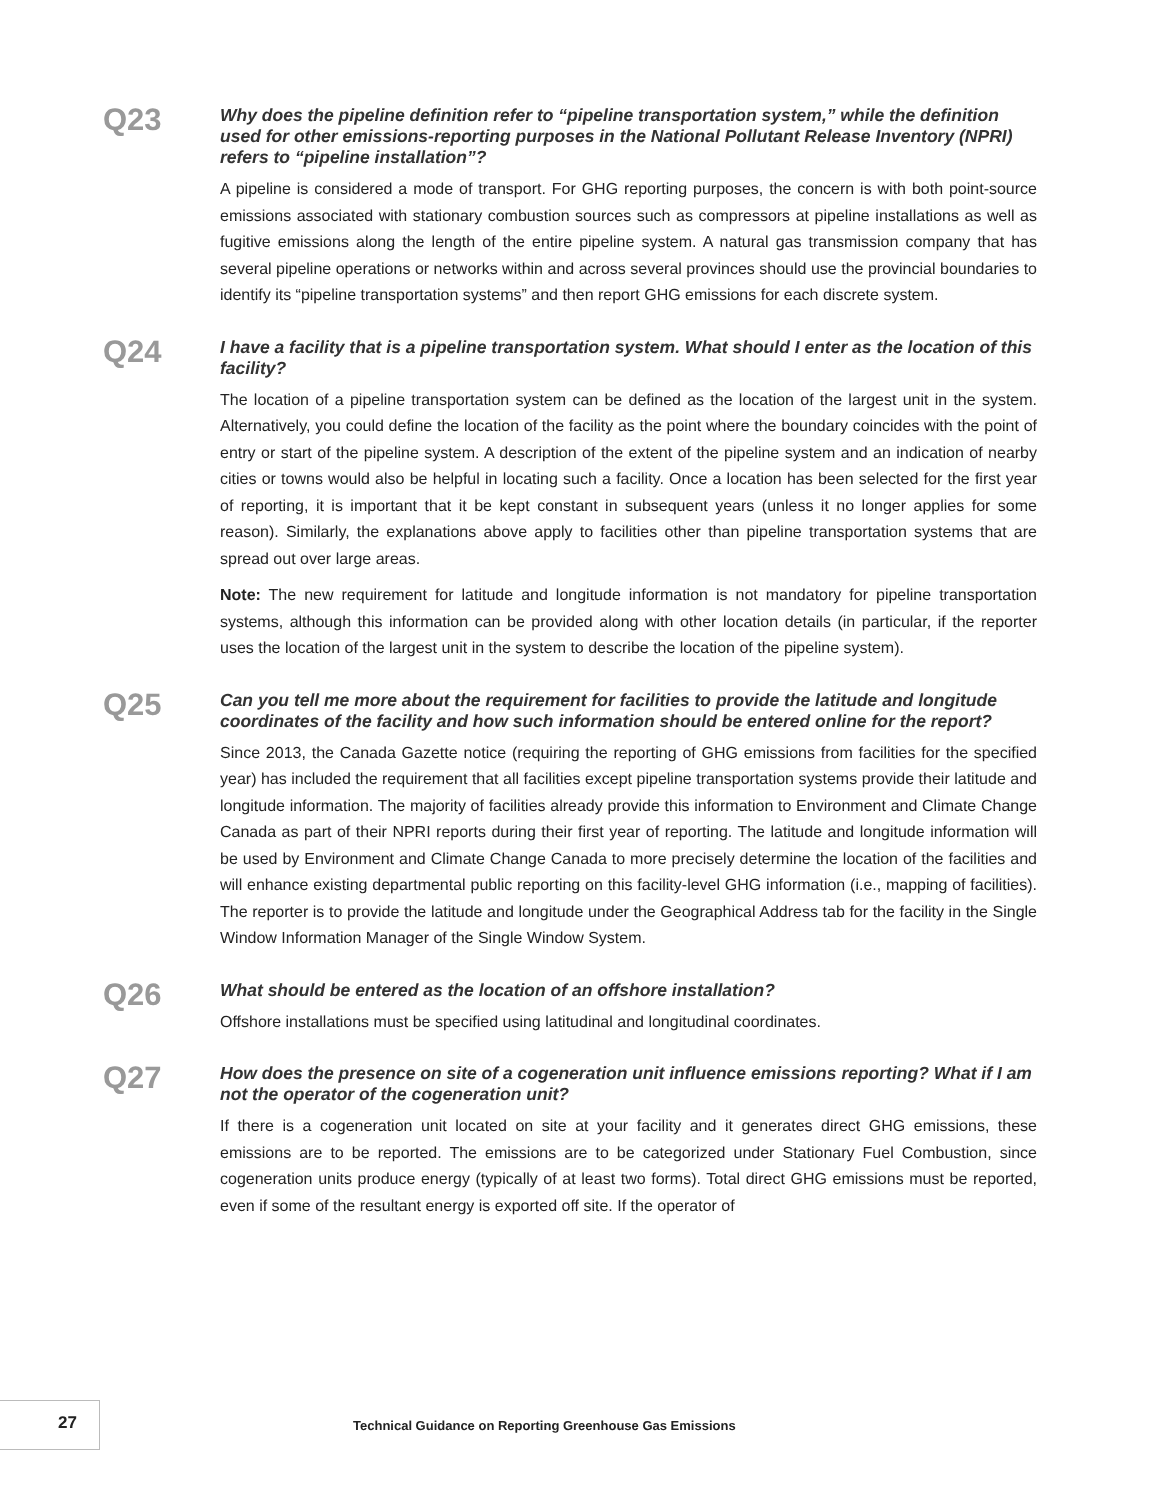Q23
Why does the pipeline definition refer to “pipeline transportation system,” while the definition used for other emissions-reporting purposes in the National Pollutant Release Inventory (NPRI) refers to “pipeline installation”?
A pipeline is considered a mode of transport. For GHG reporting purposes, the concern is with both point-source emissions associated with stationary combustion sources such as compressors at pipeline installations as well as fugitive emissions along the length of the entire pipeline system. A natural gas transmission company that has several pipeline operations or networks within and across several provinces should use the provincial boundaries to identify its “pipeline transportation systems” and then report GHG emissions for each discrete system.
Q24
I have a facility that is a pipeline transportation system. What should I enter as the location of this facility?
The location of a pipeline transportation system can be defined as the location of the largest unit in the system. Alternatively, you could define the location of the facility as the point where the boundary coincides with the point of entry or start of the pipeline system. A description of the extent of the pipeline system and an indication of nearby cities or towns would also be helpful in locating such a facility. Once a location has been selected for the first year of reporting, it is important that it be kept constant in subsequent years (unless it no longer applies for some reason). Similarly, the explanations above apply to facilities other than pipeline transportation systems that are spread out over large areas.
Note: The new requirement for latitude and longitude information is not mandatory for pipeline transportation systems, although this information can be provided along with other location details (in particular, if the reporter uses the location of the largest unit in the system to describe the location of the pipeline system).
Q25
Can you tell me more about the requirement for facilities to provide the latitude and longitude coordinates of the facility and how such information should be entered online for the report?
Since 2013, the Canada Gazette notice (requiring the reporting of GHG emissions from facilities for the specified year) has included the requirement that all facilities except pipeline transportation systems provide their latitude and longitude information. The majority of facilities already provide this information to Environment and Climate Change Canada as part of their NPRI reports during their first year of reporting. The latitude and longitude information will be used by Environment and Climate Change Canada to more precisely determine the location of the facilities and will enhance existing departmental public reporting on this facility-level GHG information (i.e., mapping of facilities). The reporter is to provide the latitude and longitude under the Geographical Address tab for the facility in the Single Window Information Manager of the Single Window System.
Q26
What should be entered as the location of an offshore installation?
Offshore installations must be specified using latitudinal and longitudinal coordinates.
Q27
How does the presence on site of a cogeneration unit influence emissions reporting? What if I am not the operator of the cogeneration unit?
If there is a cogeneration unit located on site at your facility and it generates direct GHG emissions, these emissions are to be reported. The emissions are to be categorized under Stationary Fuel Combustion, since cogeneration units produce energy (typically of at least two forms). Total direct GHG emissions must be reported, even if some of the resultant energy is exported off site. If the operator of
27
Technical Guidance on Reporting Greenhouse Gas Emissions